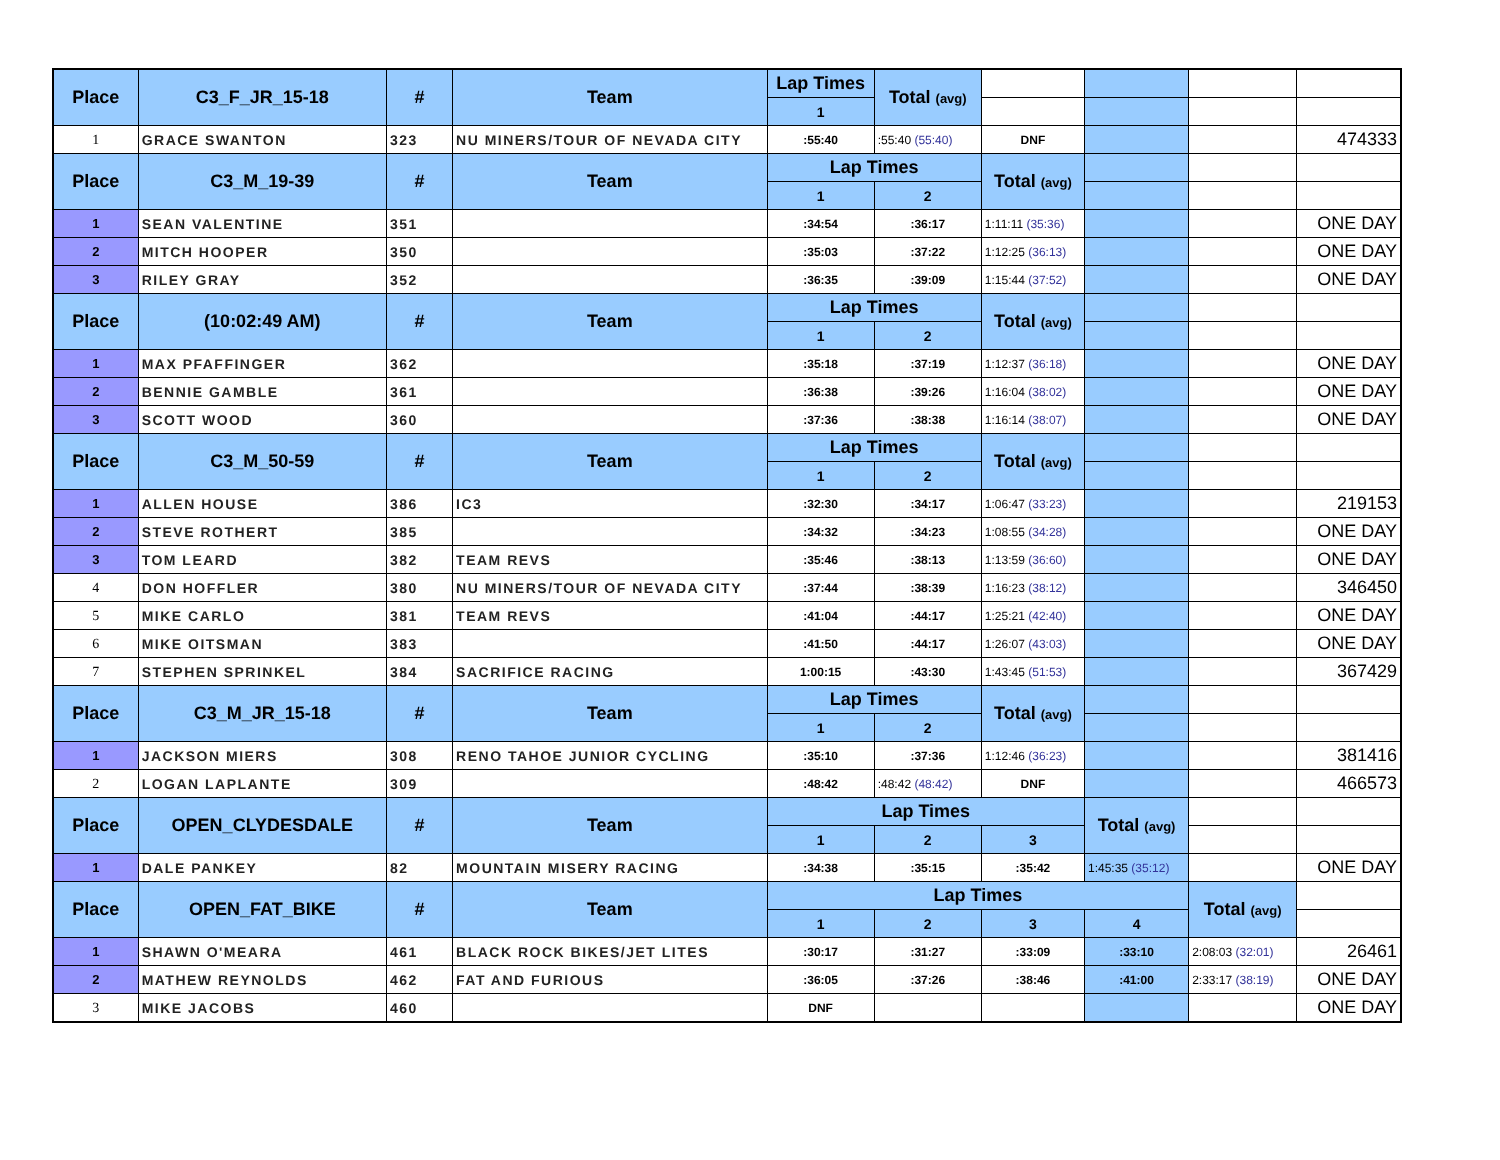| Place | C3_F_JR_15-18 | # | Team | Lap Times | Total (avg) | | | | |
| | | | | 1 | | | | | |
| 1 | GRACE SWANTON | 323 | NU MINERS/TOUR OF NEVADA CITY | :55:40 | :55:40 (55:40) | DNF | | | 474333 |
| Place | C3_M_19-39 | # | Team | Lap Times | | Total (avg) | | | |
| | | | | 1 | 2 | | | | |
| 1 | SEAN VALENTINE | 351 | | :34:54 | :36:17 | 1:11:11 (35:36) | | | ONE DAY |
| 2 | MITCH HOOPER | 350 | | :35:03 | :37:22 | 1:12:25 (36:13) | | | ONE DAY |
| 3 | RILEY GRAY | 352 | | :36:35 | :39:09 | 1:15:44 (37:52) | | | ONE DAY |
| Place | (10:02:49 AM) | # | Team | Lap Times | | Total (avg) | | | |
| | | | | 1 | 2 | | | | |
| 1 | MAX PFAFFINGER | 362 | | :35:18 | :37:19 | 1:12:37 (36:18) | | | ONE DAY |
| 2 | BENNIE GAMBLE | 361 | | :36:38 | :39:26 | 1:16:04 (38:02) | | | ONE DAY |
| 3 | SCOTT WOOD | 360 | | :37:36 | :38:38 | 1:16:14 (38:07) | | | ONE DAY |
| Place | C3_M_50-59 | # | Team | Lap Times | | Total (avg) | | | |
| | | | | 1 | 2 | | | | |
| 1 | ALLEN HOUSE | 386 | IC3 | :32:30 | :34:17 | 1:06:47 (33:23) | | | 219153 |
| 2 | STEVE ROTHERT | 385 | | :34:32 | :34:23 | 1:08:55 (34:28) | | | ONE DAY |
| 3 | TOM LEARD | 382 | TEAM REVS | :35:46 | :38:13 | 1:13:59 (36:60) | | | ONE DAY |
| 4 | DON HOFFLER | 380 | NU MINERS/TOUR OF NEVADA CITY | :37:44 | :38:39 | 1:16:23 (38:12) | | | 346450 |
| 5 | MIKE CARLO | 381 | TEAM REVS | :41:04 | :44:17 | 1:25:21 (42:40) | | | ONE DAY |
| 6 | MIKE OITSMAN | 383 | | :41:50 | :44:17 | 1:26:07 (43:03) | | | ONE DAY |
| 7 | STEPHEN SPRINKEL | 384 | SACRIFICE RACING | 1:00:15 | :43:30 | 1:43:45 (51:53) | | | 367429 |
| Place | C3_M_JR_15-18 | # | Team | Lap Times | | Total (avg) | | | |
| | | | | 1 | 2 | | | | |
| 1 | JACKSON MIERS | 308 | RENO TAHOE JUNIOR CYCLING | :35:10 | :37:36 | 1:12:46 (36:23) | | | 381416 |
| 2 | LOGAN LAPLANTE | 309 | | :48:42 | :48:42 (48:42) | DNF | | | 466573 |
| Place | OPEN_CLYDESDALE | # | Team | Lap Times | | | Total (avg) | | |
| | | | | 1 | 2 | 3 | | | |
| 1 | DALE PANKEY | 82 | MOUNTAIN MISERY RACING | :34:38 | :35:15 | :35:42 | 1:45:35 (35:12) | | ONE DAY |
| Place | OPEN_FAT_BIKE | # | Team | Lap Times | | | | Total (avg) | |
| | | | | 1 | 2 | 3 | 4 | | |
| 1 | SHAWN O'MEARA | 461 | BLACK ROCK BIKES/JET LITES | :30:17 | :31:27 | :33:09 | :33:10 | 2:08:03 (32:01) | 26461 |
| 2 | MATHEW REYNOLDS | 462 | FAT AND FURIOUS | :36:05 | :37:26 | :38:46 | :41:00 | 2:33:17 (38:19) | ONE DAY |
| 3 | MIKE JACOBS | 460 | | DNF | | | | | ONE DAY |